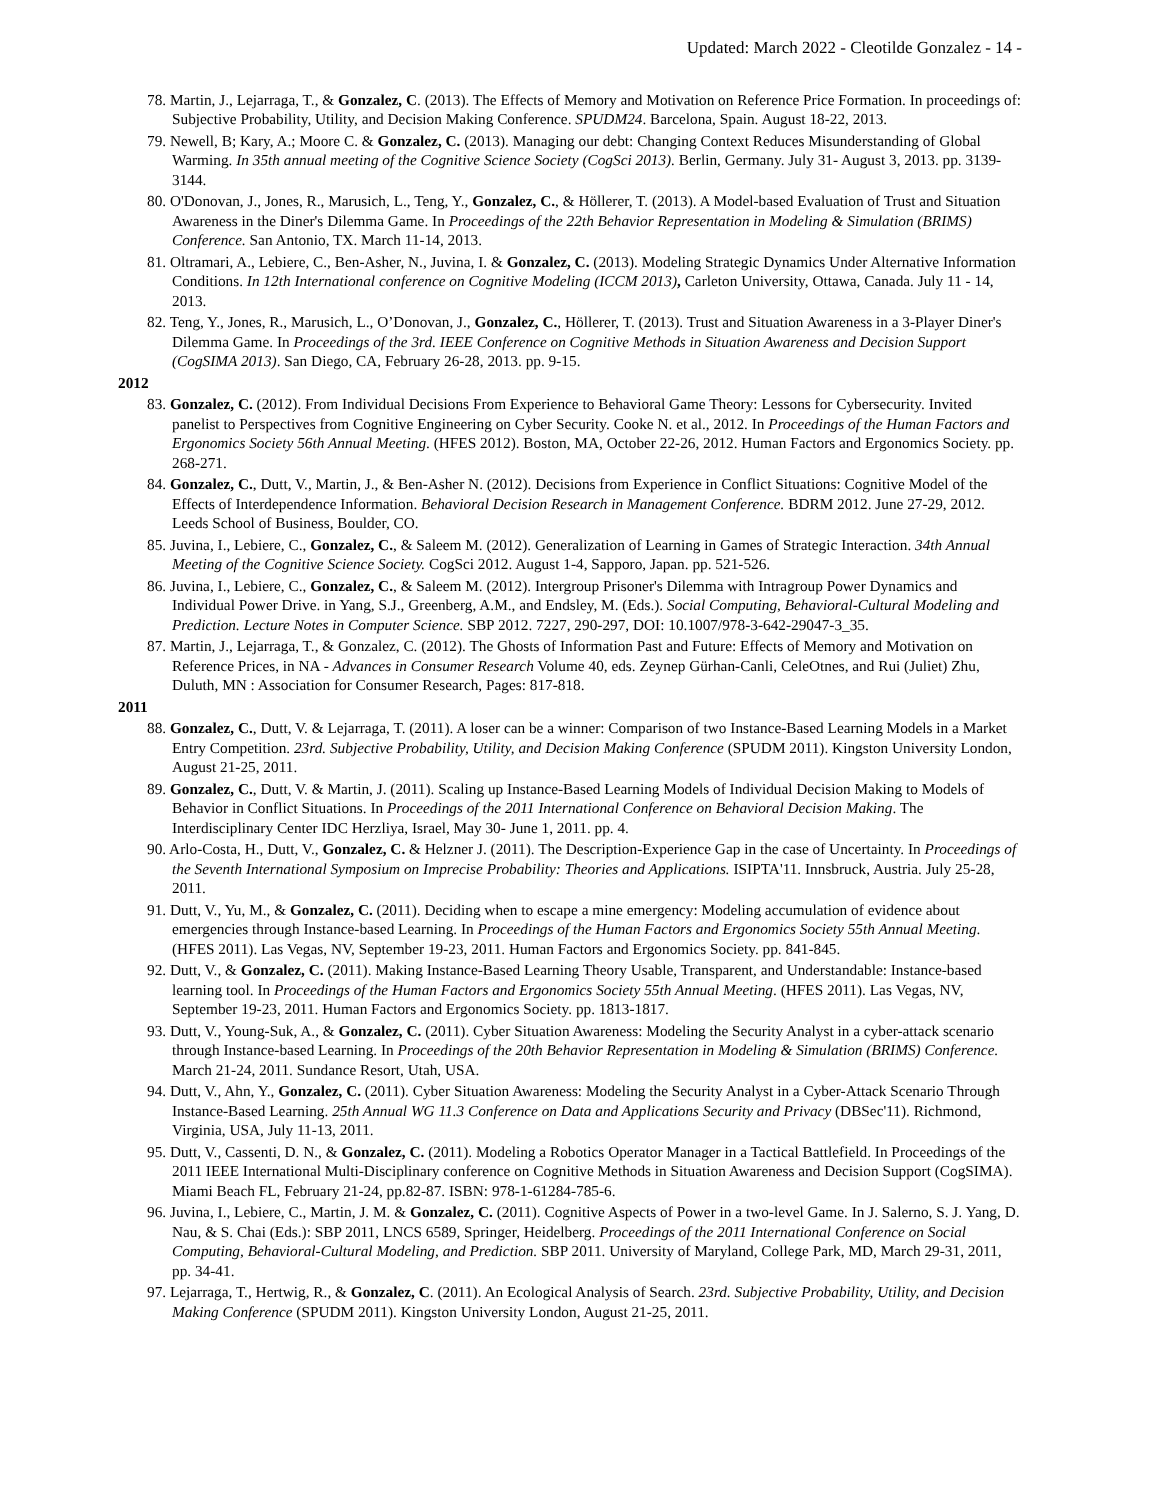Updated: March 2022 - Cleotilde Gonzalez - 14 -
78. Martin, J., Lejarraga, T., & Gonzalez, C. (2013). The Effects of Memory and Motivation on Reference Price Formation. In proceedings of: Subjective Probability, Utility, and Decision Making Conference. SPUDM24. Barcelona, Spain. August 18-22, 2013.
79. Newell, B; Kary, A.; Moore C. & Gonzalez, C. (2013). Managing our debt: Changing Context Reduces Misunderstanding of Global Warming. In 35th annual meeting of the Cognitive Science Society (CogSci 2013). Berlin, Germany. July 31- August 3, 2013. pp. 3139-3144.
80. O'Donovan, J., Jones, R., Marusich, L., Teng, Y., Gonzalez, C., & Höllerer, T. (2013). A Model-based Evaluation of Trust and Situation Awareness in the Diner's Dilemma Game. In Proceedings of the 22th Behavior Representation in Modeling & Simulation (BRIMS) Conference. San Antonio, TX. March 11-14, 2013.
81. Oltramari, A., Lebiere, C., Ben-Asher, N., Juvina, I. & Gonzalez, C. (2013). Modeling Strategic Dynamics Under Alternative Information Conditions. In 12th International conference on Cognitive Modeling (ICCM 2013), Carleton University, Ottawa, Canada. July 11 - 14, 2013.
82. Teng, Y., Jones, R., Marusich, L., O’Donovan, J., Gonzalez, C., Höllerer, T. (2013). Trust and Situation Awareness in a 3-Player Diner's Dilemma Game. In Proceedings of the 3rd. IEEE Conference on Cognitive Methods in Situation Awareness and Decision Support (CogSIMA 2013). San Diego, CA, February 26-28, 2013. pp. 9-15.
2012
83. Gonzalez, C. (2012). From Individual Decisions From Experience to Behavioral Game Theory: Lessons for Cybersecurity. Invited panelist to Perspectives from Cognitive Engineering on Cyber Security. Cooke N. et al., 2012. In Proceedings of the Human Factors and Ergonomics Society 56th Annual Meeting. (HFES 2012). Boston, MA, October 22-26, 2012. Human Factors and Ergonomics Society. pp. 268-271.
84. Gonzalez, C., Dutt, V., Martin, J., & Ben-Asher N. (2012). Decisions from Experience in Conflict Situations: Cognitive Model of the Effects of Interdependence Information. Behavioral Decision Research in Management Conference. BDRM 2012. June 27-29, 2012. Leeds School of Business, Boulder, CO.
85. Juvina, I., Lebiere, C., Gonzalez, C., & Saleem M. (2012). Generalization of Learning in Games of Strategic Interaction. 34th Annual Meeting of the Cognitive Science Society. CogSci 2012. August 1-4, Sapporo, Japan. pp. 521-526.
86. Juvina, I., Lebiere, C., Gonzalez, C., & Saleem M. (2012). Intergroup Prisoner's Dilemma with Intragroup Power Dynamics and Individual Power Drive. in Yang, S.J., Greenberg, A.M., and Endsley, M. (Eds.). Social Computing, Behavioral-Cultural Modeling and Prediction. Lecture Notes in Computer Science. SBP 2012. 7227, 290-297, DOI: 10.1007/978-3-642-29047-3_35.
87. Martin, J., Lejarraga, T., & Gonzalez, C. (2012). The Ghosts of Information Past and Future: Effects of Memory and Motivation on Reference Prices, in NA - Advances in Consumer Research Volume 40, eds. Zeynep Gürhan-Canli, CeleOtnes, and Rui (Juliet) Zhu, Duluth, MN : Association for Consumer Research, Pages: 817-818.
2011
88. Gonzalez, C., Dutt, V. & Lejarraga, T. (2011). A loser can be a winner: Comparison of two Instance-Based Learning Models in a Market Entry Competition. 23rd. Subjective Probability, Utility, and Decision Making Conference (SPUDM 2011). Kingston University London, August 21-25, 2011.
89. Gonzalez, C., Dutt, V. & Martin, J. (2011). Scaling up Instance-Based Learning Models of Individual Decision Making to Models of Behavior in Conflict Situations. In Proceedings of the 2011 International Conference on Behavioral Decision Making. The Interdisciplinary Center IDC Herzliya, Israel, May 30- June 1, 2011. pp. 4.
90. Arlo-Costa, H., Dutt, V., Gonzalez, C. & Helzner J. (2011). The Description-Experience Gap in the case of Uncertainty. In Proceedings of the Seventh International Symposium on Imprecise Probability: Theories and Applications. ISIPTA'11. Innsbruck, Austria. July 25-28, 2011.
91. Dutt, V., Yu, M., & Gonzalez, C. (2011). Deciding when to escape a mine emergency: Modeling accumulation of evidence about emergencies through Instance-based Learning. In Proceedings of the Human Factors and Ergonomics Society 55th Annual Meeting. (HFES 2011). Las Vegas, NV, September 19-23, 2011. Human Factors and Ergonomics Society. pp. 841-845.
92. Dutt, V., & Gonzalez, C. (2011). Making Instance-Based Learning Theory Usable, Transparent, and Understandable: Instance-based learning tool. In Proceedings of the Human Factors and Ergonomics Society 55th Annual Meeting. (HFES 2011). Las Vegas, NV, September 19-23, 2011. Human Factors and Ergonomics Society. pp. 1813-1817.
93. Dutt, V., Young-Suk, A., & Gonzalez, C. (2011). Cyber Situation Awareness: Modeling the Security Analyst in a cyber-attack scenario through Instance-based Learning. In Proceedings of the 20th Behavior Representation in Modeling & Simulation (BRIMS) Conference. March 21-24, 2011. Sundance Resort, Utah, USA.
94. Dutt, V., Ahn, Y., Gonzalez, C. (2011). Cyber Situation Awareness: Modeling the Security Analyst in a Cyber-Attack Scenario Through Instance-Based Learning. 25th Annual WG 11.3 Conference on Data and Applications Security and Privacy (DBSec'11). Richmond, Virginia, USA, July 11-13, 2011.
95. Dutt, V., Cassenti, D. N., & Gonzalez, C. (2011). Modeling a Robotics Operator Manager in a Tactical Battlefield. In Proceedings of the 2011 IEEE International Multi-Disciplinary conference on Cognitive Methods in Situation Awareness and Decision Support (CogSIMA). Miami Beach FL, February 21-24, pp.82-87. ISBN: 978-1-61284-785-6.
96. Juvina, I., Lebiere, C., Martin, J. M. & Gonzalez, C. (2011). Cognitive Aspects of Power in a two-level Game. In J. Salerno, S. J. Yang, D. Nau, & S. Chai (Eds.): SBP 2011, LNCS 6589, Springer, Heidelberg. Proceedings of the 2011 International Conference on Social Computing, Behavioral-Cultural Modeling, and Prediction. SBP 2011. University of Maryland, College Park, MD, March 29-31, 2011, pp. 34-41.
97. Lejarraga, T., Hertwig, R., & Gonzalez, C. (2011). An Ecological Analysis of Search. 23rd. Subjective Probability, Utility, and Decision Making Conference (SPUDM 2011). Kingston University London, August 21-25, 2011.